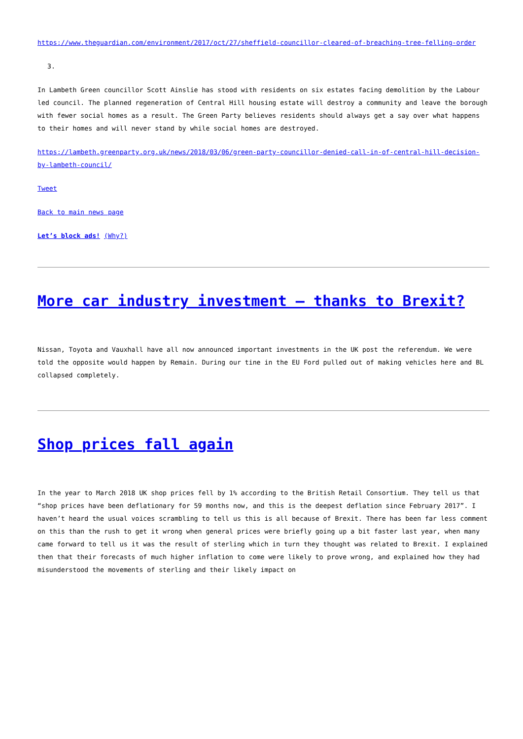https://www.theguardian.com/environment/2017/oct/27/sheffield-councillor-cleared-of-breaching-tree-felling-order
3.
In Lambeth Green councillor Scott Ainslie has stood with residents on six estates facing demolition by the Labour led council. The planned regeneration of Central Hill housing estate will destroy a community and leave the borough with fewer social homes as a result. The Green Party believes residents should always get a say over what happens to their homes and will never stand by while social homes are destroyed.
https://lambeth.greenparty.org.uk/news/2018/03/06/green-party-councillor-denied-call-in-of-central-hill-decision-by-lambeth-council/
Tweet
Back to main news page
Let’s block ads! (Why?)
More car industry investment – thanks to Brexit?
Nissan, Toyota and Vauxhall have all now announced important investments in the UK post the referendum. We were told the opposite would happen by Remain. During our tine in the EU Ford pulled out of making vehicles here and BL collapsed completely.
Shop prices fall again
In the year to March 2018 UK shop prices fell by 1% according to the British Retail Consortium. They tell us that “shop prices have been deflationary for 59 months now, and this is the deepest deflation since February 2017”. I haven’t heard the usual voices scrambling to tell us this is all because of Brexit. There has been far less comment on this than the rush to get it wrong when general prices were briefly going up a bit faster last year, when many came forward to tell us it was the result of sterling which in turn they thought was related to Brexit. I explained then that their forecasts of much higher inflation to come were likely to prove wrong, and explained how they had misunderstood the movements of sterling and their likely impact on